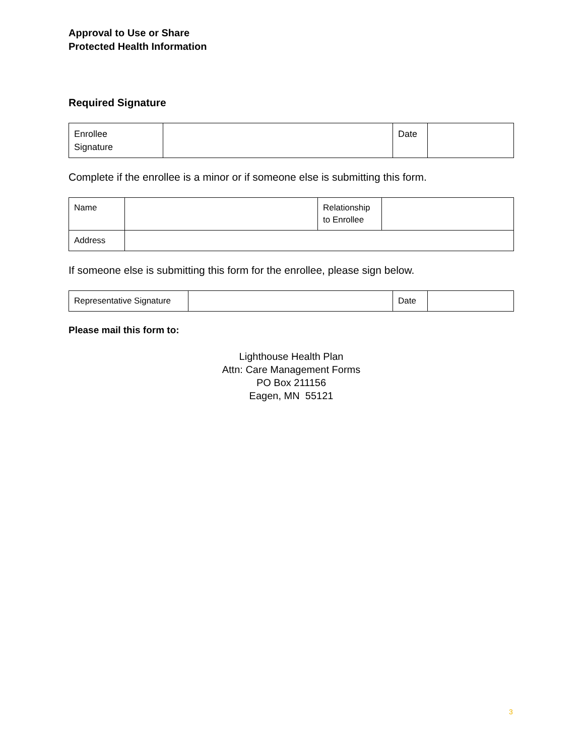Approval to Use or Share
Protected Health Information
Required Signature
| Enrollee Signature | | Date | |
Complete if the enrollee is a minor or if someone else is submitting this form.
| Name | | Relationship to Enrollee | |
| Address | | | |
If someone else is submitting this form for the enrollee, please sign below.
| Representative Signature | | Date | |
Please mail this form to:
Lighthouse Health Plan
Attn: Care Management Forms
PO Box 211156
Eagen, MN 55121
3